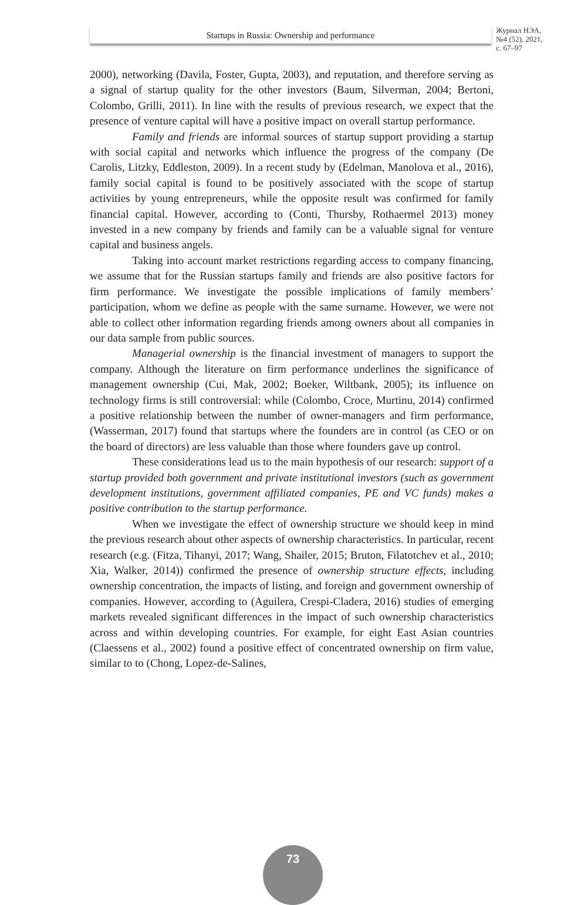Startups in Russia: Ownership and performance
Журнал НЭА,
№4 (52), 2021,
с. 67–97
2000), networking (Davila, Foster, Gupta, 2003), and reputation, and therefore serving as a signal of startup quality for the other investors (Baum, Silverman, 2004; Bertoni, Colombo, Grilli, 2011). In line with the results of previous research, we expect that the presence of venture capital will have a positive impact on overall startup performance.
Family and friends are informal sources of startup support providing a startup with social capital and networks which influence the progress of the company (De Carolis, Litzky, Eddleston, 2009). In a recent study by (Edelman, Manolova et al., 2016), family social capital is found to be positively associated with the scope of startup activities by young entrepreneurs, while the opposite result was confirmed for family financial capital. However, according to (Conti, Thursby, Rothaermel 2013) money invested in a new company by friends and family can be a valuable signal for venture capital and business angels.
Taking into account market restrictions regarding access to company financing, we assume that for the Russian startups family and friends are also positive factors for firm performance. We investigate the possible implications of family members’ participation, whom we define as people with the same surname. However, we were not able to collect other information regarding friends among owners about all companies in our data sample from public sources.
Managerial ownership is the financial investment of managers to support the company. Although the literature on firm performance underlines the significance of management ownership (Cui, Mak, 2002; Boeker, Wiltbank, 2005); its influence on technology firms is still controversial: while (Colombo, Croce, Murtinu, 2014) confirmed a positive relationship between the number of owner-managers and firm performance, (Wasserman, 2017) found that startups where the founders are in control (as CEO or on the board of directors) are less valuable than those where founders gave up control.
These considerations lead us to the main hypothesis of our research: support of a startup provided both government and private institutional investors (such as government development institutions, government affiliated companies, PE and VC funds) makes a positive contribution to the startup performance.
When we investigate the effect of ownership structure we should keep in mind the previous research about other aspects of ownership characteristics. In particular, recent research (e.g. (Fitza, Tihanyi, 2017; Wang, Shailer, 2015; Bruton, Filatotchev et al., 2010; Xia, Walker, 2014)) confirmed the presence of ownership structure effects, including ownership concentration, the impacts of listing, and foreign and government ownership of companies. However, according to (Aguilera, Crespi-Cladera, 2016) studies of emerging markets revealed significant differences in the impact of such ownership characteristics across and within developing countries. For example, for eight East Asian countries (Claessens et al., 2002) found a positive effect of concentrated ownership on firm value, similar to to (Chong, Lopez-de-Salines,
73